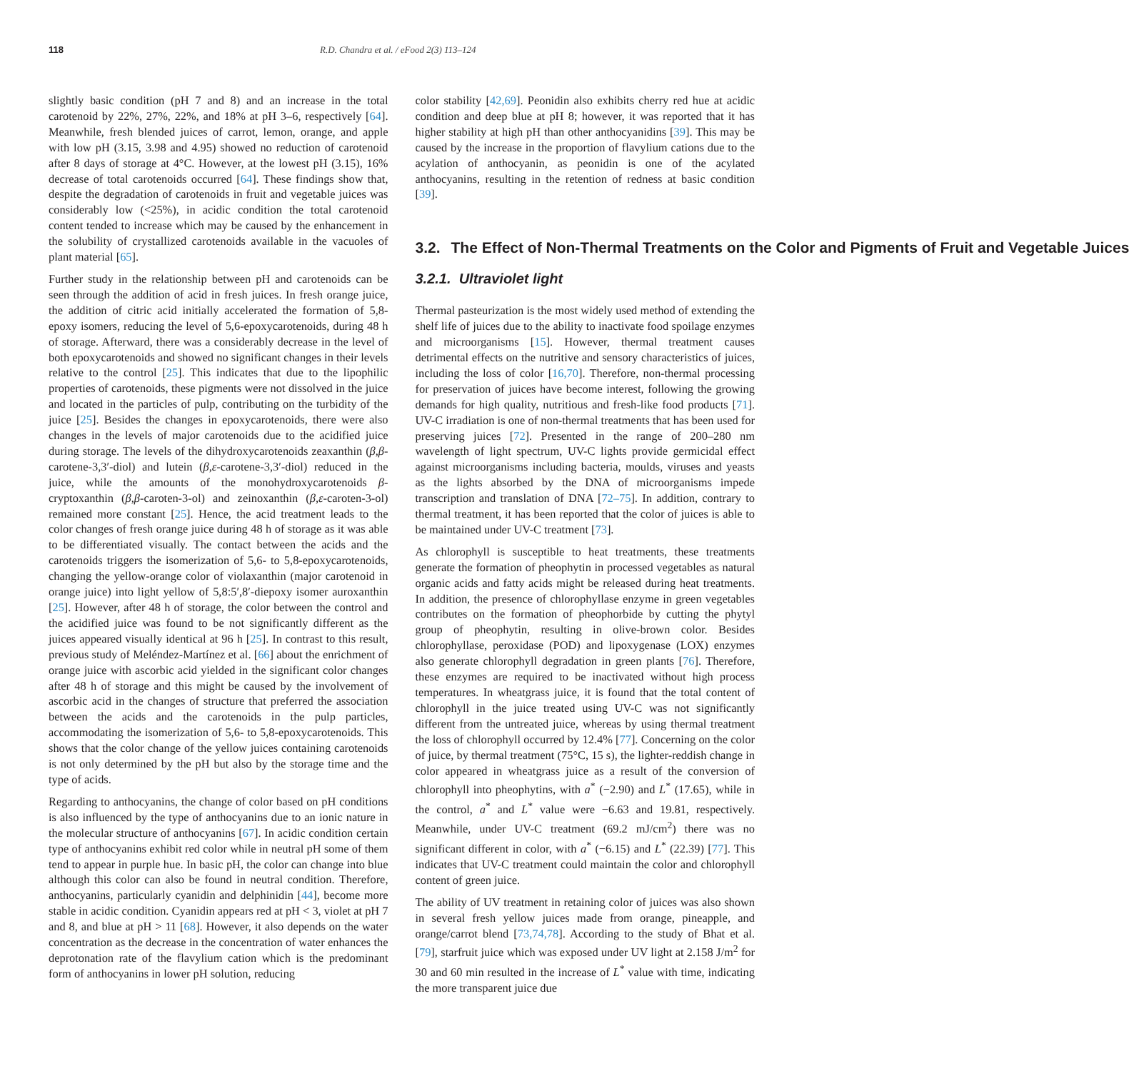118 R.D. Chandra et al. / eFood 2(3) 113–124
slightly basic condition (pH 7 and 8) and an increase in the total carotenoid by 22%, 27%, 22%, and 18% at pH 3–6, respectively [64]. Meanwhile, fresh blended juices of carrot, lemon, orange, and apple with low pH (3.15, 3.98 and 4.95) showed no reduction of carotenoid after 8 days of storage at 4°C. However, at the lowest pH (3.15), 16% decrease of total carotenoids occurred [64]. These findings show that, despite the degradation of carotenoids in fruit and vegetable juices was considerably low (<25%), in acidic condition the total carotenoid content tended to increase which may be caused by the enhancement in the solubility of crystallized carotenoids available in the vacuoles of plant material [65].
Further study in the relationship between pH and carotenoids can be seen through the addition of acid in fresh juices. In fresh orange juice, the addition of citric acid initially accelerated the formation of 5,8-epoxy isomers, reducing the level of 5,6-epoxycarotenoids, during 48 h of storage. Afterward, there was a considerably decrease in the level of both epoxycarotenoids and showed no significant changes in their levels relative to the control [25]. This indicates that due to the lipophilic properties of carotenoids, these pigments were not dissolved in the juice and located in the particles of pulp, contributing on the turbidity of the juice [25]. Besides the changes in epoxycarotenoids, there were also changes in the levels of major carotenoids due to the acidified juice during storage. The levels of the dihydroxycarotenoids zeaxanthin (β,β-carotene-3,3′-diol) and lutein (β,ε-carotene-3,3′-diol) reduced in the juice, while the amounts of the monohydroxycarotenoids β-cryptoxanthin (β,β-caroten-3-ol) and zeinoxanthin (β,ε-caroten-3-ol) remained more constant [25]. Hence, the acid treatment leads to the color changes of fresh orange juice during 48 h of storage as it was able to be differentiated visually. The contact between the acids and the carotenoids triggers the isomerization of 5,6- to 5,8-epoxycarotenoids, changing the yellow-orange color of violaxanthin (major carotenoid in orange juice) into light yellow of 5,8:5′,8′-diepoxy isomer auroxanthin [25]. However, after 48 h of storage, the color between the control and the acidified juice was found to be not significantly different as the juices appeared visually identical at 96 h [25]. In contrast to this result, previous study of Meléndez-Martínez et al. [66] about the enrichment of orange juice with ascorbic acid yielded in the significant color changes after 48 h of storage and this might be caused by the involvement of ascorbic acid in the changes of structure that preferred the association between the acids and the carotenoids in the pulp particles, accommodating the isomerization of 5,6- to 5,8-epoxycarotenoids. This shows that the color change of the yellow juices containing carotenoids is not only determined by the pH but also by the storage time and the type of acids.
Regarding to anthocyanins, the change of color based on pH conditions is also influenced by the type of anthocyanins due to an ionic nature in the molecular structure of anthocyanins [67]. In acidic condition certain type of anthocyanins exhibit red color while in neutral pH some of them tend to appear in purple hue. In basic pH, the color can change into blue although this color can also be found in neutral condition. Therefore, anthocyanins, particularly cyanidin and delphinidin [44], become more stable in acidic condition. Cyanidin appears red at pH < 3, violet at pH 7 and 8, and blue at pH > 11 [68]. However, it also depends on the water concentration as the decrease in the concentration of water enhances the deprotonation rate of the flavylium cation which is the predominant form of anthocyanins in lower pH solution, reducing
color stability [42,69]. Peonidin also exhibits cherry red hue at acidic condition and deep blue at pH 8; however, it was reported that it has higher stability at high pH than other anthocyanidins [39]. This may be caused by the increase in the proportion of flavylium cations due to the acylation of anthocyanin, as peonidin is one of the acylated anthocyanins, resulting in the retention of redness at basic condition [39].
3.2. The Effect of Non-Thermal Treatments on the Color and Pigments of Fruit and Vegetable Juices
3.2.1. Ultraviolet light
Thermal pasteurization is the most widely used method of extending the shelf life of juices due to the ability to inactivate food spoilage enzymes and microorganisms [15]. However, thermal treatment causes detrimental effects on the nutritive and sensory characteristics of juices, including the loss of color [16,70]. Therefore, non-thermal processing for preservation of juices have become interest, following the growing demands for high quality, nutritious and fresh-like food products [71]. UV-C irradiation is one of non-thermal treatments that has been used for preserving juices [72]. Presented in the range of 200–280 nm wavelength of light spectrum, UV-C lights provide germicidal effect against microorganisms including bacteria, moulds, viruses and yeasts as the lights absorbed by the DNA of microorganisms impede transcription and translation of DNA [72–75]. In addition, contrary to thermal treatment, it has been reported that the color of juices is able to be maintained under UV-C treatment [73].
As chlorophyll is susceptible to heat treatments, these treatments generate the formation of pheophytin in processed vegetables as natural organic acids and fatty acids might be released during heat treatments. In addition, the presence of chlorophyllase enzyme in green vegetables contributes on the formation of pheophorbide by cutting the phytyl group of pheophytin, resulting in olive-brown color. Besides chlorophyllase, peroxidase (POD) and lipoxygenase (LOX) enzymes also generate chlorophyll degradation in green plants [76]. Therefore, these enzymes are required to be inactivated without high process temperatures. In wheatgrass juice, it is found that the total content of chlorophyll in the juice treated using UV-C was not significantly different from the untreated juice, whereas by using thermal treatment the loss of chlorophyll occurred by 12.4% [77]. Concerning on the color of juice, by thermal treatment (75°C, 15 s), the lighter-reddish change in color appeared in wheatgrass juice as a result of the conversion of chlorophyll into pheophytins, with a<sup>*</sup> (−2.90) and L<sup>*</sup> (17.65), while in the control, a<sup>*</sup> and L<sup>*</sup> value were −6.63 and 19.81, respectively. Meanwhile, under UV-C treatment (69.2 mJ/cm<sup>2</sup>) there was no significant different in color, with a<sup>*</sup> (−6.15) and L<sup>*</sup> (22.39) [77]. This indicates that UV-C treatment could maintain the color and chlorophyll content of green juice.
The ability of UV treatment in retaining color of juices was also shown in several fresh yellow juices made from orange, pineapple, and orange/carrot blend [73,74,78]. According to the study of Bhat et al. [79], starfruit juice which was exposed under UV light at 2.158 J/m<sup>2</sup> for 30 and 60 min resulted in the increase of L<sup>*</sup> value with time, indicating the more transparent juice due